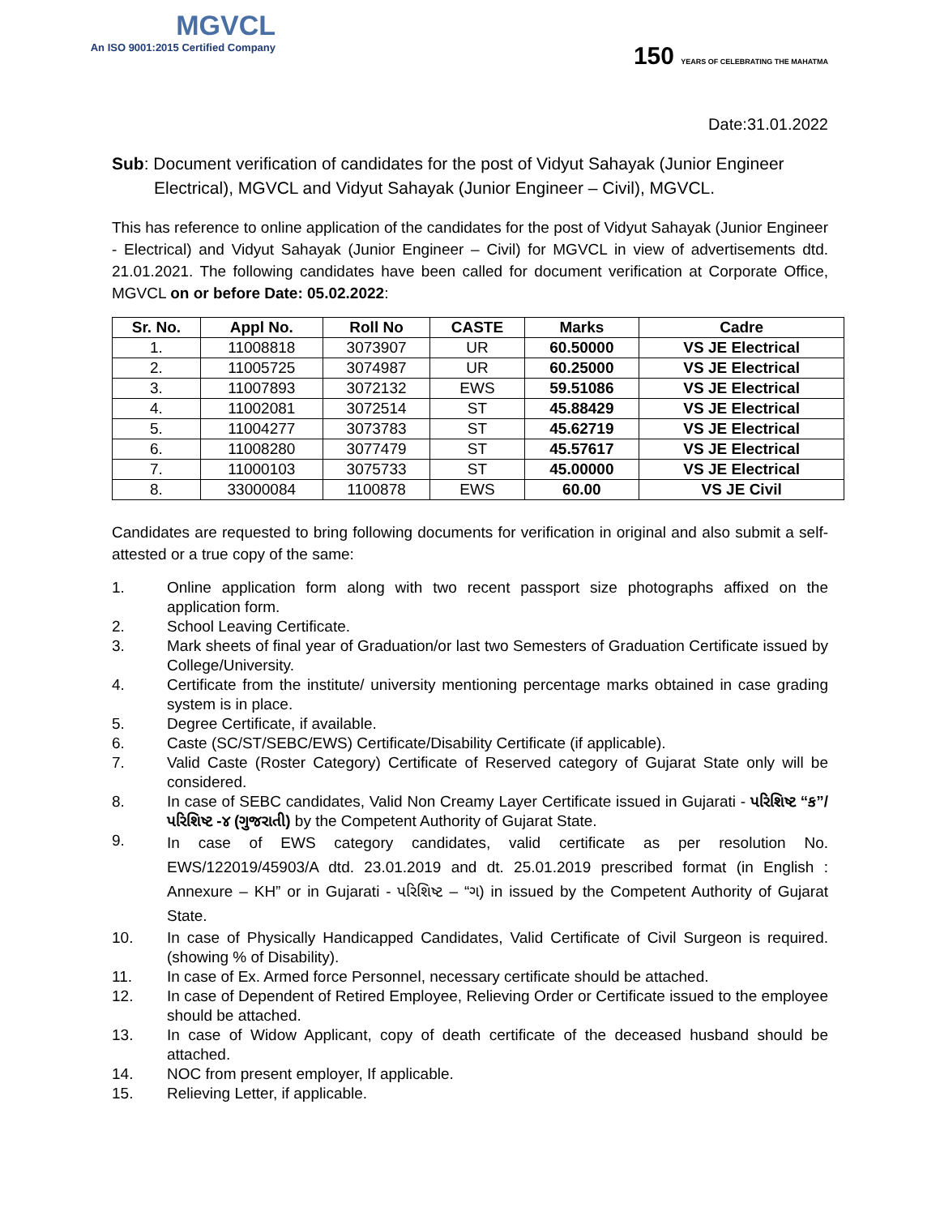MGVCL
An ISO 9001:2015 Certified Company
150 YEARS OF CELEBRATING THE MAHATMA
Date:31.01.2022
Sub: Document verification of candidates for the post of Vidyut Sahayak (Junior Engineer
Electrical), MGVCL and Vidyut Sahayak (Junior Engineer – Civil), MGVCL.
This has reference to online application of the candidates for the post of Vidyut Sahayak (Junior Engineer - Electrical) and Vidyut Sahayak (Junior Engineer – Civil) for MGVCL in view of advertisements dtd. 21.01.2021. The following candidates have been called for document verification at Corporate Office, MGVCL on or before Date: 05.02.2022:
| Sr. No. | Appl No. | Roll No | CASTE | Marks | Cadre |
| --- | --- | --- | --- | --- | --- |
| 1. | 11008818 | 3073907 | UR | 60.50000 | VS JE Electrical |
| 2. | 11005725 | 3074987 | UR | 60.25000 | VS JE Electrical |
| 3. | 11007893 | 3072132 | EWS | 59.51086 | VS JE Electrical |
| 4. | 11002081 | 3072514 | ST | 45.88429 | VS JE Electrical |
| 5. | 11004277 | 3073783 | ST | 45.62719 | VS JE Electrical |
| 6. | 11008280 | 3077479 | ST | 45.57617 | VS JE Electrical |
| 7. | 11000103 | 3075733 | ST | 45.00000 | VS JE Electrical |
| 8. | 33000084 | 1100878 | EWS | 60.00 | VS JE Civil |
Candidates are requested to bring following documents for verification in original and also submit a self-attested or a true copy of the same:
1. Online application form along with two recent passport size photographs affixed on the application form.
2. School Leaving Certificate.
3. Mark sheets of final year of Graduation/or last two Semesters of Graduation Certificate issued by College/University.
4. Certificate from the institute/ university mentioning percentage marks obtained in case grading system is in place.
5. Degree Certificate, if available.
6. Caste (SC/ST/SEBC/EWS) Certificate/Disability Certificate (if applicable).
7. Valid Caste (Roster Category) Certificate of Reserved category of Gujarat State only will be considered.
8. In case of SEBC candidates, Valid Non Creamy Layer Certificate issued in Gujarati - પરિશિષ્ટ “ક”/ પરિશિષ્ટ -૪ (ગુજરાતી) by the Competent Authority of Gujarat State.
9.
In case of EWS category candidates, valid certificate as per resolution No. EWS/122019/45903/A dtd. 23.01.2019 and dt. 25.01.2019 prescribed format (in English : Annexure – KH” or in Gujarati - પરિશિષ્ટ – “ગ) in issued by the Competent Authority of Gujarat State.
10. In case of Physically Handicapped Candidates, Valid Certificate of Civil Surgeon is required. (showing % of Disability).
11. In case of Ex. Armed force Personnel, necessary certificate should be attached.
12. In case of Dependent of Retired Employee, Relieving Order or Certificate issued to the employee should be attached.
13. In case of Widow Applicant, copy of death certificate of the deceased husband should be attached.
14. NOC from present employer, If applicable.
15. Relieving Letter, if applicable.